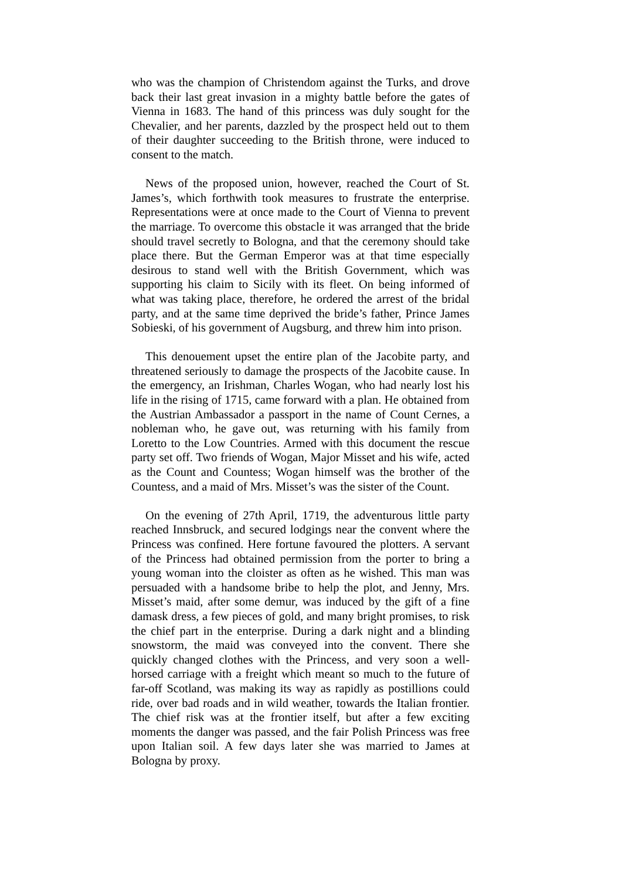who was the champion of Christendom against the Turks, and drove back their last great invasion in a mighty battle before the gates of Vienna in 1683. The hand of this princess was duly sought for the Chevalier, and her parents, dazzled by the prospect held out to them of their daughter succeeding to the British throne, were induced to consent to the match.
News of the proposed union, however, reached the Court of St. James’s, which forthwith took measures to frustrate the enterprise. Representations were at once made to the Court of Vienna to prevent the marriage. To overcome this obstacle it was arranged that the bride should travel secretly to Bologna, and that the ceremony should take place there. But the German Emperor was at that time especially desirous to stand well with the British Government, which was supporting his claim to Sicily with its fleet. On being informed of what was taking place, therefore, he ordered the arrest of the bridal party, and at the same time deprived the bride’s father, Prince James Sobieski, of his government of Augsburg, and threw him into prison.
This denouement upset the entire plan of the Jacobite party, and threatened seriously to damage the prospects of the Jacobite cause. In the emergency, an Irishman, Charles Wogan, who had nearly lost his life in the rising of 1715, came forward with a plan. He obtained from the Austrian Ambassador a passport in the name of Count Cernes, a nobleman who, he gave out, was returning with his family from Loretto to the Low Countries. Armed with this document the rescue party set off. Two friends of Wogan, Major Misset and his wife, acted as the Count and Countess; Wogan himself was the brother of the Countess, and a maid of Mrs. Misset’s was the sister of the Count.
On the evening of 27th April, 1719, the adventurous little party reached Innsbruck, and secured lodgings near the convent where the Princess was confined. Here fortune favoured the plotters. A servant of the Princess had obtained permission from the porter to bring a young woman into the cloister as often as he wished. This man was persuaded with a handsome bribe to help the plot, and Jenny, Mrs. Misset’s maid, after some demur, was induced by the gift of a fine damask dress, a few pieces of gold, and many bright promises, to risk the chief part in the enterprise. During a dark night and a blinding snowstorm, the maid was conveyed into the convent. There she quickly changed clothes with the Princess, and very soon a well-horsed carriage with a freight which meant so much to the future of far-off Scotland, was making its way as rapidly as postillions could ride, over bad roads and in wild weather, towards the Italian frontier. The chief risk was at the frontier itself, but after a few exciting moments the danger was passed, and the fair Polish Princess was free upon Italian soil. A few days later she was married to James at Bologna by proxy.